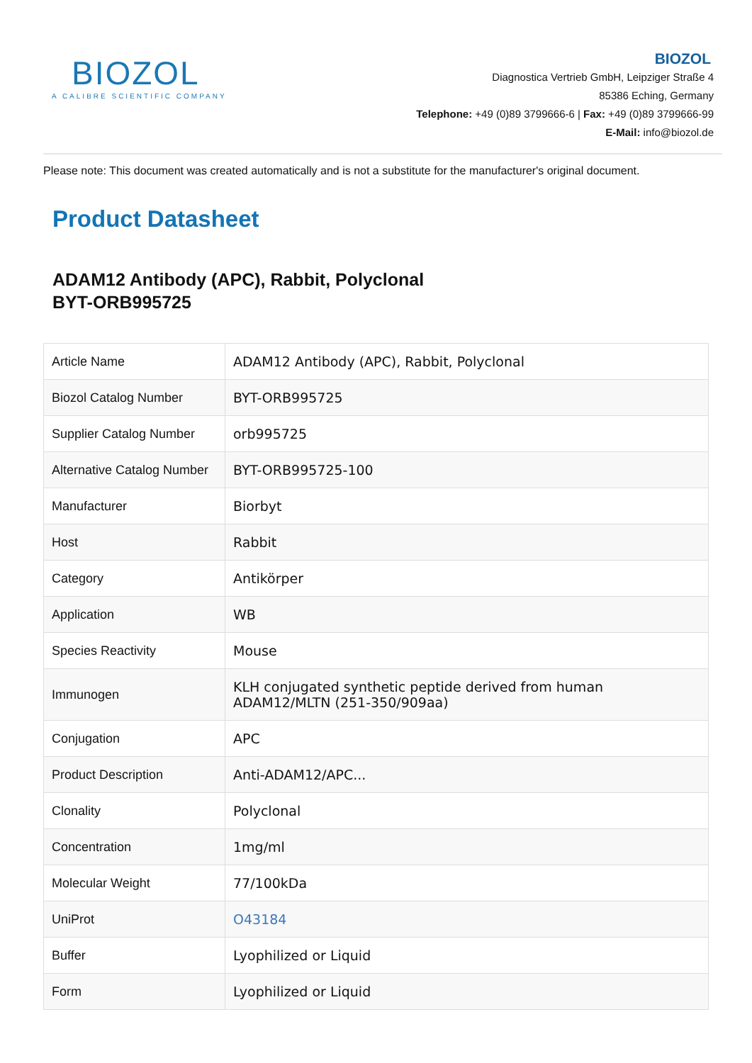BIOZOL
A CALIBRE SCIENTIFIC COMPANY
BIOZOL
Diagnostica Vertrieb GmbH, Leipziger Straße 4
85386 Eching, Germany
Telephone: +49 (0)89 3799666-6 | Fax: +49 (0)89 3799666-99
E-Mail: info@biozol.de
Please note: This document was created automatically and is not a substitute for the manufacturer's original document.
Product Datasheet
ADAM12 Antibody (APC), Rabbit, Polyclonal
BYT-ORB995725
| Article Name | ADAM12 Antibody (APC), Rabbit, Polyclonal |
| Biozol Catalog Number | BYT-ORB995725 |
| Supplier Catalog Number | orb995725 |
| Alternative Catalog Number | BYT-ORB995725-100 |
| Manufacturer | Biorbyt |
| Host | Rabbit |
| Category | Antikörper |
| Application | WB |
| Species Reactivity | Mouse |
| Immunogen | KLH conjugated synthetic peptide derived from human ADAM12/MLTN (251-350/909aa) |
| Conjugation | APC |
| Product Description | Anti-ADAM12/APC... |
| Clonality | Polyclonal |
| Concentration | 1mg/ml |
| Molecular Weight | 77/100kDa |
| UniProt | O43184 |
| Buffer | Lyophilized or Liquid |
| Form | Lyophilized or Liquid |